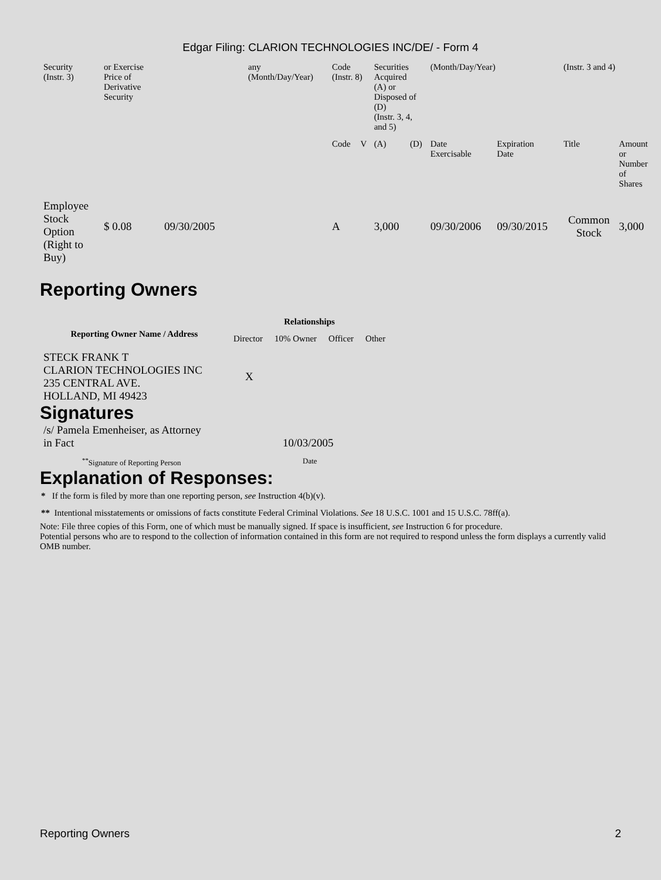Edgar Filing: CLARION TECHNOLOGIES INC/DE/ - Form 4
| Security (Instr. 3) | or Exercise Price of Derivative Security | | any (Month/Day/Year) | Code (Instr. 8) | | Securities Acquired (A) or Disposed of (D) (Instr. 3, 4, and 5) | | (Month/Day/Year) | | (Instr. 3 and 4) | |
| | | | | Code | V | (A) | (D) | Date Exercisable | Expiration Date | Title | Amount or Number of Shares |
| Employee Stock Option (Right to Buy) | $ 0.08 | 09/30/2005 | | A | | 3,000 | | 09/30/2006 | 09/30/2015 | Common Stock | 3,000 |
Reporting Owners
| Reporting Owner Name / Address | Relationships | | | |
| --- | --- | --- | --- | --- |
| | Director | 10% Owner | Officer | Other |
| STECK FRANK T CLARION TECHNOLOGIES INC 235 CENTRAL AVE. HOLLAND, MI 49423 | X | | | |
Signatures
| /s/ Pamela Emenheiser, as Attorney in Fact | 10/03/2005 |
| <sup>**</sup> Signature of Reporting Person | Date |
Explanation of Responses:
* If the form is filed by more than one reporting person, see Instruction 4(b)(v).
** Intentional misstatements or omissions of facts constitute Federal Criminal Violations. See 18 U.S.C. 1001 and 15 U.S.C. 78ff(a).
Note: File three copies of this Form, one of which must be manually signed. If space is insufficient, see Instruction 6 for procedure.
Potential persons who are to respond to the collection of information contained in this form are not required to respond unless the form displays a currently valid OMB number.
Reporting Owners 2